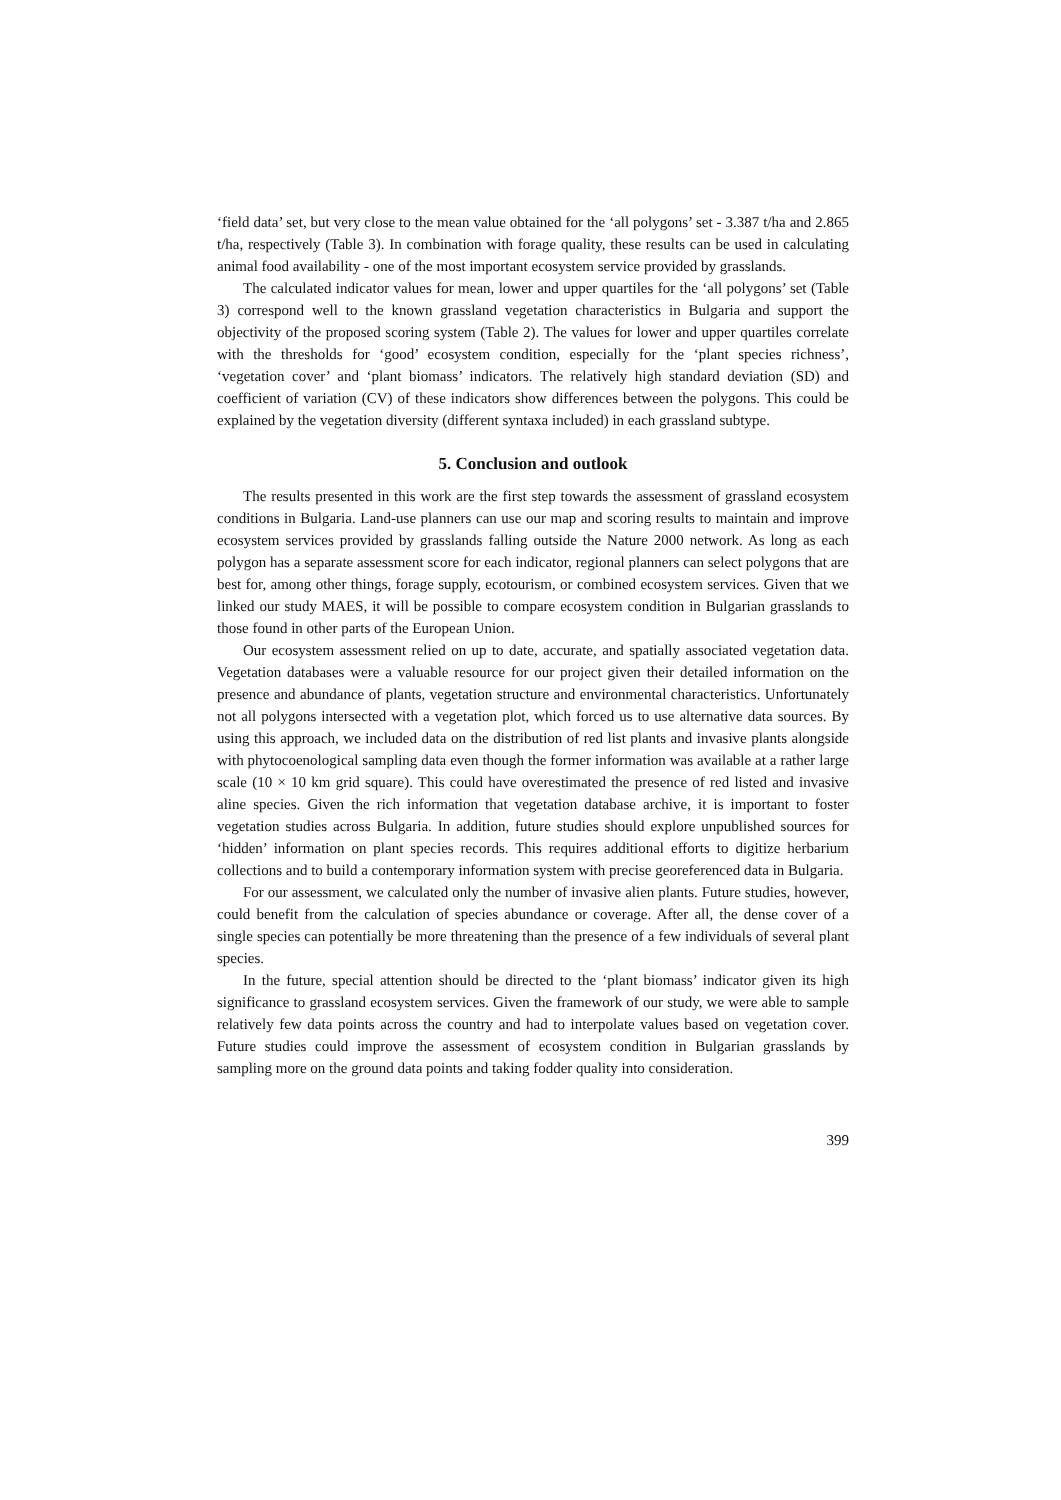‘field data’ set, but very close to the mean value obtained for the ‘all polygons’ set - 3.387 t/ha and 2.865 t/ha, respectively (Table 3). In combination with forage quality, these results can be used in calculating animal food availability - one of the most important ecosystem service provided by grasslands.
The calculated indicator values for mean, lower and upper quartiles for the ‘all polygons’ set (Table 3) correspond well to the known grassland vegetation characteristics in Bulgaria and support the objectivity of the proposed scoring system (Table 2). The values for lower and upper quartiles correlate with the thresholds for ‘good’ ecosystem condition, especially for the ‘plant species richness’, ‘vegetation cover’ and ‘plant biomass’ indicators. The relatively high standard deviation (SD) and coefficient of variation (CV) of these indicators show differences between the polygons. This could be explained by the vegetation diversity (different syntaxa included) in each grassland subtype.
5. Conclusion and outlook
The results presented in this work are the first step towards the assessment of grassland ecosystem conditions in Bulgaria. Land-use planners can use our map and scoring results to maintain and improve ecosystem services provided by grasslands falling outside the Nature 2000 network. As long as each polygon has a separate assessment score for each indicator, regional planners can select polygons that are best for, among other things, forage supply, ecotourism, or combined ecosystem services. Given that we linked our study MAES, it will be possible to compare ecosystem condition in Bulgarian grasslands to those found in other parts of the European Union.
Our ecosystem assessment relied on up to date, accurate, and spatially associated vegetation data. Vegetation databases were a valuable resource for our project given their detailed information on the presence and abundance of plants, vegetation structure and environmental characteristics. Unfortunately not all polygons intersected with a vegetation plot, which forced us to use alternative data sources. By using this approach, we included data on the distribution of red list plants and invasive plants alongside with phytocoenological sampling data even though the former information was available at a rather large scale (10 × 10 km grid square). This could have overestimated the presence of red listed and invasive aline species. Given the rich information that vegetation database archive, it is important to foster vegetation studies across Bulgaria. In addition, future studies should explore unpublished sources for ‘hidden’ information on plant species records. This requires additional efforts to digitize herbarium collections and to build a contemporary information system with precise georeferenced data in Bulgaria.
For our assessment, we calculated only the number of invasive alien plants. Future studies, however, could benefit from the calculation of species abundance or coverage. After all, the dense cover of a single species can potentially be more threatening than the presence of a few individuals of several plant species.
In the future, special attention should be directed to the ‘plant biomass’ indicator given its high significance to grassland ecosystem services. Given the framework of our study, we were able to sample relatively few data points across the country and had to interpolate values based on vegetation cover. Future studies could improve the assessment of ecosystem condition in Bulgarian grasslands by sampling more on the ground data points and taking fodder quality into consideration.
399